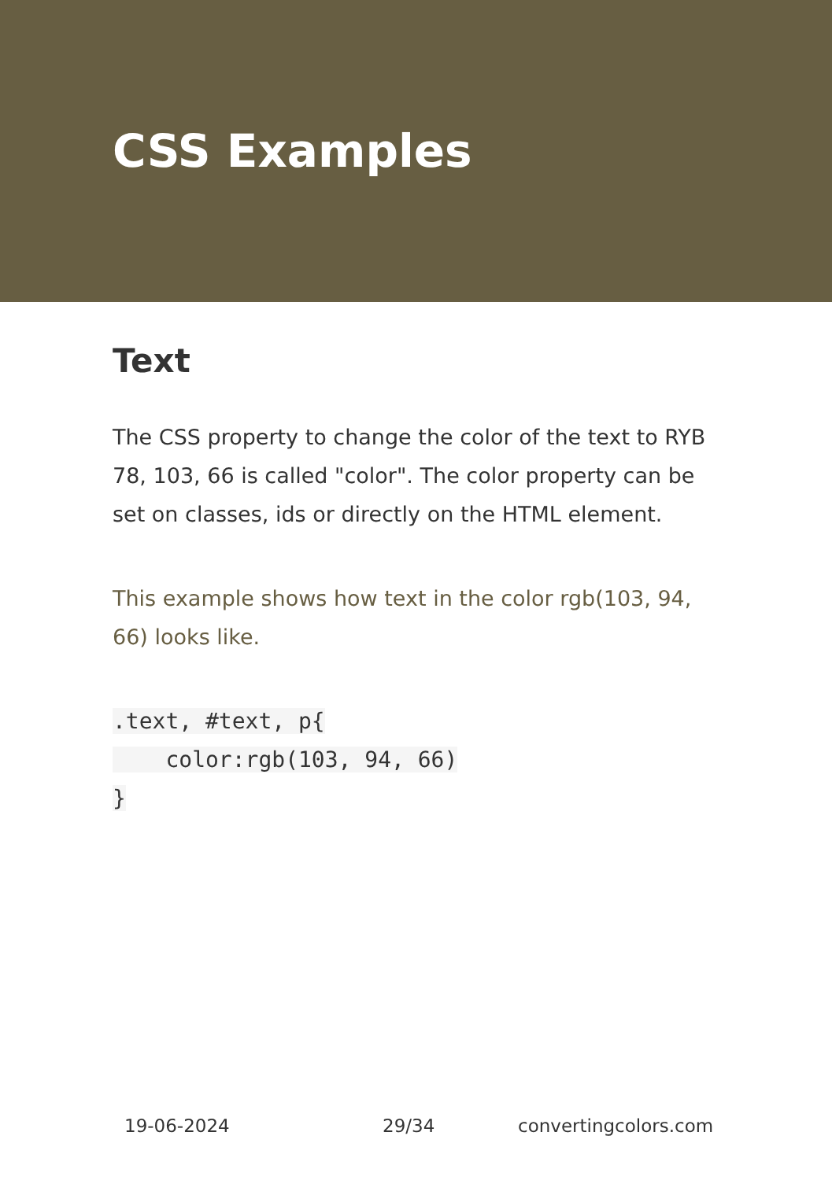CSS Examples
Text
The CSS property to change the color of the text to RYB 78, 103, 66 is called "color". The color property can be set on classes, ids or directly on the HTML element.
This example shows how text in the color rgb(103, 94, 66) looks like.
.text, #text, p{
    color:rgb(103, 94, 66)
}
19-06-2024 29/34 convertingcolors.com